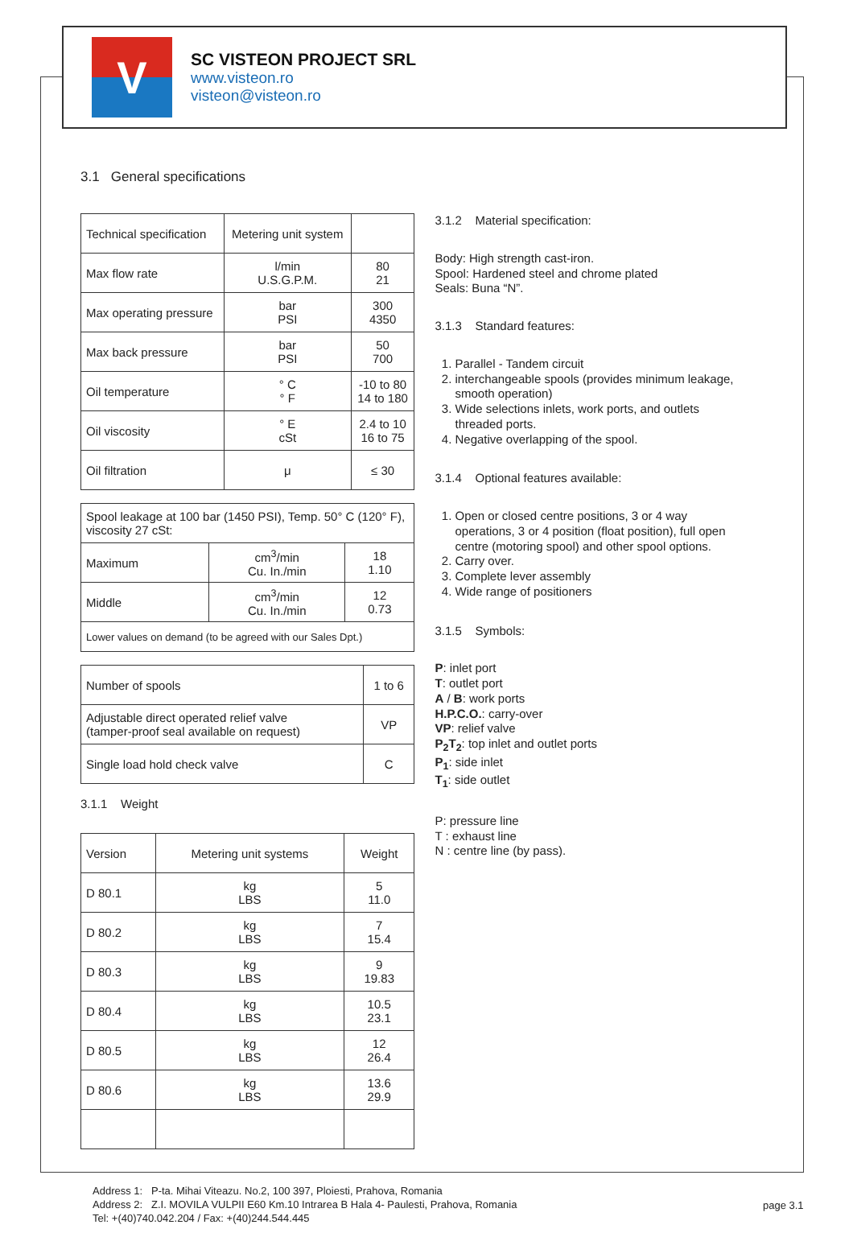V
SC VISTEON PROJECT SRL
www.visteon.ro
visteon@visteon.ro
3.1 General specifications
| Technical specification | Metering unit system | |
| --- | --- | --- |
| Max flow rate | l/min U.S.G.P.M. | 80 21 |
| Max operating pressure | bar PSI | 300 4350 |
| Max back pressure | bar PSI | 50 700 |
| Oil temperature | ° C ° F | -10 to 80 14 to 180 |
| Oil viscosity | ° E cSt | 2.4 to 10 16 to 75 |
| Oil filtration | μ | ≤ 30 |
| Spool leakage at 100 bar (1450 PSI), Temp. 50° C (120° F), viscosity 27 cSt: | | |
| Maximum | cm<sup>3</sup>/min Cu. In./min | 18 1.10 |
| Middle | cm<sup>3</sup>/min Cu. In./min | 12 0.73 |
| Lower values on demand (to be agreed with our Sales Dpt.) | | |
| Number of spools | 1 to 6 |
| Adjustable direct operated relief valve (tamper-proof seal available on request) | VP |
| Single load hold check valve | C |
3.1.1 Weight
| Version | Metering unit systems | Weight |
| --- | --- | --- |
| D 80.1 | kg LBS | 5 11.0 |
| D 80.2 | kg LBS | 7 15.4 |
| D 80.3 | kg LBS | 9 19.83 |
| D 80.4 | kg LBS | 10.5 23.1 |
| D 80.5 | kg LBS | 12 26.4 |
| D 80.6 | kg LBS | 13.6 29.9 |
3.1.2 Material specification:
Body: High strength cast-iron.
Spool: Hardened steel and chrome plated
Seals: Buna “N”.
3.1.3 Standard features:
1. Parallel - Tandem circuit
2. interchangeable spools (provides minimum leakage, smooth operation)
3. Wide selections inlets, work ports, and outlets threaded ports.
4. Negative overlapping of the spool.
3.1.4 Optional features available:
1. Open or closed centre positions, 3 or 4 way operations, 3 or 4 position (float position), full open centre (motoring spool) and other spool options.
2. Carry over.
3. Complete lever assembly
4. Wide range of positioners
3.1.5 Symbols:
P: inlet port
T: outlet port
A / B: work ports
H.P.C.O.: carry-over
VP: relief valve
P<sub>2</sub>T<sub>2</sub>: top inlet and outlet ports
P<sub>1</sub>: side inlet
T<sub>1</sub>: side outlet
P: pressure line
T : exhaust line
N : centre line (by pass).
Address 1: P-ta. Mihai Viteazu. No.2, 100 397, Ploiesti, Prahova, Romania
Address 2: Z.I. MOVILA VULPII E60 Km.10 Intrarea B Hala 4- Paulesti, Prahova, Romania
Tel: +(40)740.042.204 / Fax: +(40)244.544.445
page 3.1